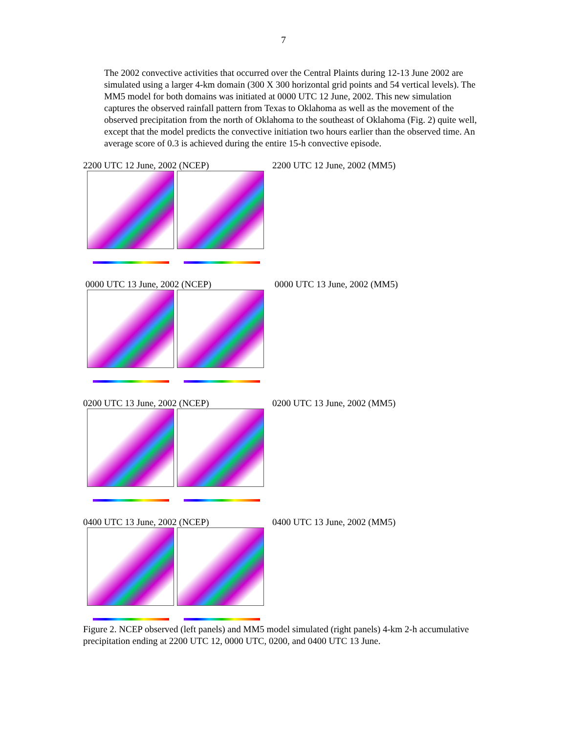7
The 2002 convective activities that occurred over the Central Plaints during 12-13 June 2002 are simulated using a larger 4-km domain (300 X 300 horizontal grid points and 54 vertical levels). The MM5 model for both domains was initiated at 0000 UTC 12 June, 2002. This new simulation captures the observed rainfall pattern from Texas to Oklahoma as well as the movement of the observed precipitation from the north of Oklahoma to the southeast of Oklahoma (Fig. 2) quite well, except that the model predicts the convective initiation two hours earlier than the observed time. An average score of 0.3 is achieved during the entire 15-h convective episode.
2200 UTC 12 June, 2002 (NCEP) 2200 UTC 12 June, 2002 (MM5)
0000 UTC 13 June, 2002 (NCEP) 0000 UTC 13 June, 2002 (MM5)
0200 UTC 13 June, 2002 (NCEP) 0200 UTC 13 June, 2002 (MM5)
0400 UTC 13 June, 2002 (NCEP) 0400 UTC 13 June, 2002 (MM5)
Figure 2. NCEP observed (left panels) and MM5 model simulated (right panels) 4-km 2-h accumulative precipitation ending at 2200 UTC 12, 0000 UTC, 0200, and 0400 UTC 13 June.